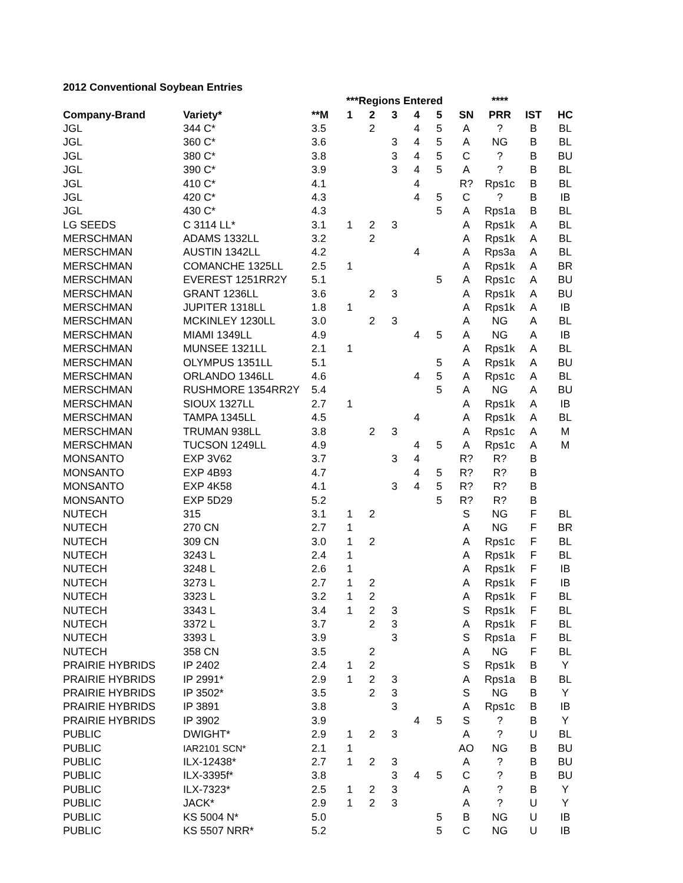2012 Conventional Soybean Entries
| | | | ***Regions Entered | | | | | | **** | | |
| --- | --- | --- | --- | --- | --- | --- | --- | --- | --- | --- | --- |
| Company-Brand | Variety* | **M | 1 | 2 | 3 | 4 | 5 | SN | PRR | IST | HC |
| JGL | 344 C* | 3.5 | | 2 | | 4 | 5 | A | ? | B | BL |
| JGL | 360 C* | 3.6 | | | 3 | 4 | 5 | A | NG | B | BL |
| JGL | 380 C* | 3.8 | | | 3 | 4 | 5 | C | ? | B | BU |
| JGL | 390 C* | 3.9 | | | 3 | 4 | 5 | A | ? | B | BL |
| JGL | 410 C* | 4.1 | | | | 4 | | R? | Rps1c | B | BL |
| JGL | 420 C* | 4.3 | | | | 4 | 5 | C | ? | B | IB |
| JGL | 430 C* | 4.3 | | | | | 5 | A | Rps1a | B | BL |
| LG SEEDS | C 3114 LL* | 3.1 | 1 | 2 | 3 | | | A | Rps1k | A | BL |
| MERSCHMAN | ADAMS 1332LL | 3.2 | | 2 | | | | A | Rps1k | A | BL |
| MERSCHMAN | AUSTIN 1342LL | 4.2 | | | | 4 | | A | Rps3a | A | BL |
| MERSCHMAN | COMANCHE 1325LL | 2.5 | 1 | | | | | A | Rps1k | A | BR |
| MERSCHMAN | EVEREST 1251RR2Y | 5.1 | | | | | 5 | A | Rps1c | A | BU |
| MERSCHMAN | GRANT 1236LL | 3.6 | | 2 | 3 | | | A | Rps1k | A | BU |
| MERSCHMAN | JUPITER 1318LL | 1.8 | 1 | | | | | A | Rps1k | A | IB |
| MERSCHMAN | MCKINLEY 1230LL | 3.0 | | 2 | 3 | | | A | NG | A | BL |
| MERSCHMAN | MIAMI 1349LL | 4.9 | | | | 4 | 5 | A | NG | A | IB |
| MERSCHMAN | MUNSEE 1321LL | 2.1 | 1 | | | | | A | Rps1k | A | BL |
| MERSCHMAN | OLYMPUS 1351LL | 5.1 | | | | | 5 | A | Rps1k | A | BU |
| MERSCHMAN | ORLANDO 1346LL | 4.6 | | | | 4 | 5 | A | Rps1c | A | BL |
| MERSCHMAN | RUSHMORE 1354RR2Y | 5.4 | | | | | 5 | A | NG | A | BU |
| MERSCHMAN | SIOUX 1327LL | 2.7 | 1 | | | | | A | Rps1k | A | IB |
| MERSCHMAN | TAMPA 1345LL | 4.5 | | | | 4 | | A | Rps1k | A | BL |
| MERSCHMAN | TRUMAN 938LL | 3.8 | | 2 | 3 | | | A | Rps1c | A | M |
| MERSCHMAN | TUCSON 1249LL | 4.9 | | | | 4 | 5 | A | Rps1c | A | M |
| MONSANTO | EXP 3V62 | 3.7 | | | 3 | 4 | | R? | R? | B | |
| MONSANTO | EXP 4B93 | 4.7 | | | | 4 | 5 | R? | R? | B | |
| MONSANTO | EXP 4K58 | 4.1 | | | 3 | 4 | 5 | R? | R? | B | |
| MONSANTO | EXP 5D29 | 5.2 | | | | | 5 | R? | R? | B | |
| NUTECH | 315 | 3.1 | 1 | 2 | | | | S | NG | F | BL |
| NUTECH | 270 CN | 2.7 | 1 | | | | | A | NG | F | BR |
| NUTECH | 309 CN | 3.0 | 1 | 2 | | | | A | Rps1c | F | BL |
| NUTECH | 3243 L | 2.4 | 1 | | | | | A | Rps1k | F | BL |
| NUTECH | 3248 L | 2.6 | 1 | | | | | A | Rps1k | F | IB |
| NUTECH | 3273 L | 2.7 | 1 | 2 | | | | A | Rps1k | F | IB |
| NUTECH | 3323 L | 3.2 | 1 | 2 | | | | A | Rps1k | F | BL |
| NUTECH | 3343 L | 3.4 | 1 | 2 | 3 | | | S | Rps1k | F | BL |
| NUTECH | 3372 L | 3.7 | | 2 | 3 | | | A | Rps1k | F | BL |
| NUTECH | 3393 L | 3.9 | | | 3 | | | S | Rps1a | F | BL |
| NUTECH | 358 CN | 3.5 | | 2 | | | | A | NG | F | BL |
| PRAIRIE HYBRIDS | IP 2402 | 2.4 | 1 | 2 | | | | S | Rps1k | B | Y |
| PRAIRIE HYBRIDS | IP 2991* | 2.9 | 1 | 2 | 3 | | | A | Rps1a | B | BL |
| PRAIRIE HYBRIDS | IP 3502* | 3.5 | | 2 | 3 | | | S | NG | B | Y |
| PRAIRIE HYBRIDS | IP 3891 | 3.8 | | | 3 | | | A | Rps1c | B | IB |
| PRAIRIE HYBRIDS | IP 3902 | 3.9 | | | | 4 | 5 | S | ? | B | Y |
| PUBLIC | DWIGHT* | 2.9 | 1 | 2 | 3 | | | A | ? | U | BL |
| PUBLIC | IAR2101 SCN* | 2.1 | 1 | | | | | AO | NG | B | BU |
| PUBLIC | ILX-12438* | 2.7 | 1 | 2 | 3 | | | A | ? | B | BU |
| PUBLIC | ILX-3395f* | 3.8 | | | 3 | 4 | 5 | C | ? | B | BU |
| PUBLIC | ILX-7323* | 2.5 | 1 | 2 | 3 | | | A | ? | B | Y |
| PUBLIC | JACK* | 2.9 | 1 | 2 | 3 | | | A | ? | U | Y |
| PUBLIC | KS 5004 N* | 5.0 | | | | | 5 | B | NG | U | IB |
| PUBLIC | KS 5507 NRR* | 5.2 | | | | | 5 | C | NG | U | IB |